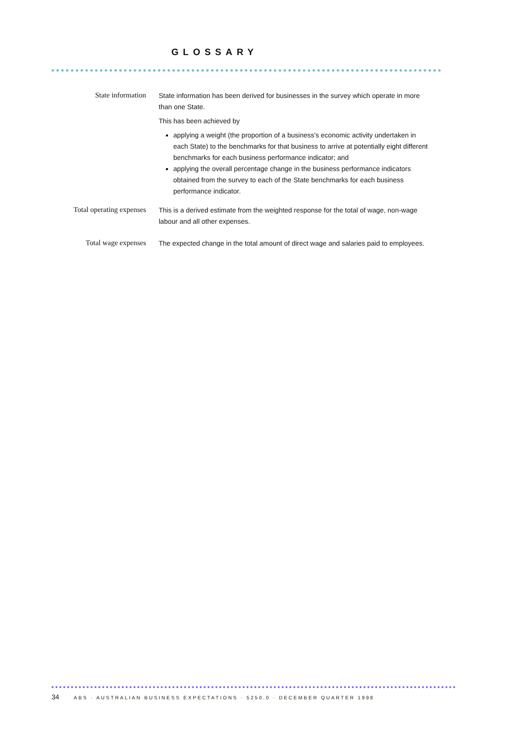GLOSSARY
State information
State information has been derived for businesses in the survey which operate in more than one State.
This has been achieved by
applying a weight (the proportion of a business's economic activity undertaken in each State) to the benchmarks for that business to arrive at potentially eight different benchmarks for each business performance indicator; and
applying the overall percentage change in the business performance indicators obtained from the survey to each of the State benchmarks for each business performance indicator.
Total operating expenses
This is a derived estimate from the weighted response for the total of wage, non-wage labour and all other expenses.
Total wage expenses
The expected change in the total amount of direct wage and salaries paid to employees.
34 ABS · AUSTRALIAN BUSINESS EXPECTATIONS · 5250.0 · DECEMBER QUARTER 1998